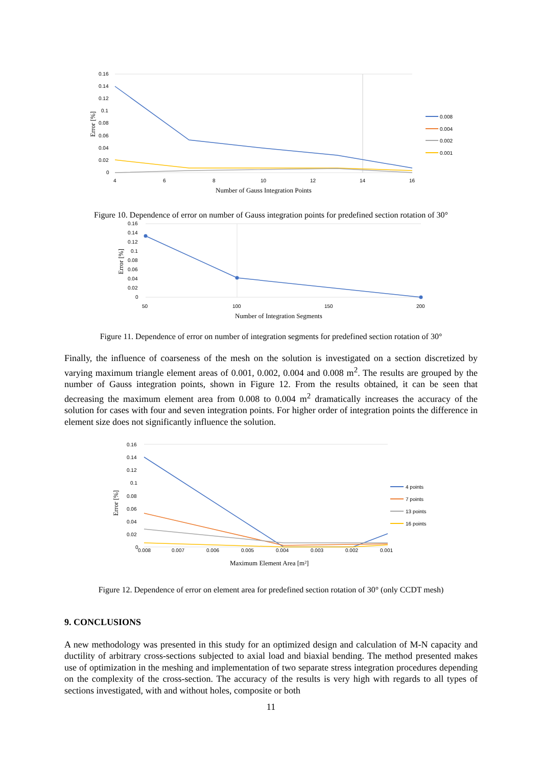0.16
0.14
0.12
0.1
0.08
0.06
0.04
0.02
0
4
6
8
10
12
14
16
Number of Gauss Integration Points
Error [%]
0.008
0.004
0.002
0.001
Figure 10. Dependence of error on number of Gauss integration points for predefined section rotation of 30°
0.16
0.14
0.12
0.1
0.08
0.06
0.04
0.02
0
50
100
150
200
Number of Integration Segments
Error [%]
Figure 11. Dependence of error on number of integration segments for predefined section rotation of 30°
Finally, the influence of coarseness of the mesh on the solution is investigated on a section discretized by varying maximum triangle element areas of 0.001, 0.002, 0.004 and 0.008 m<sup>2</sup>. The results are grouped by the number of Gauss integration points, shown in Figure 12. From the results obtained, it can be seen that decreasing the maximum element area from 0.008 to 0.004 m<sup>2</sup> dramatically increases the accuracy of the solution for cases with four and seven integration points. For higher order of integration points the difference in element size does not significantly influence the solution.
0.16
0.14
0.12
0.1
0.08
0.06
0.04
0.02
0
0.008
0.007
0.006
0.005
0.004
0.003
0.002
0.001
Maximum Element Area [m²]
Error [%]
4 points
7 points
13 points
16 points
Figure 12. Dependence of error on element area for predefined section rotation of 30° (only CCDT mesh)
9. CONCLUSIONS
A new methodology was presented in this study for an optimized design and calculation of M-N capacity and ductility of arbitrary cross-sections subjected to axial load and biaxial bending. The method presented makes use of optimization in the meshing and implementation of two separate stress integration procedures depending on the complexity of the cross-section. The accuracy of the results is very high with regards to all types of sections investigated, with and without holes, composite or both
11